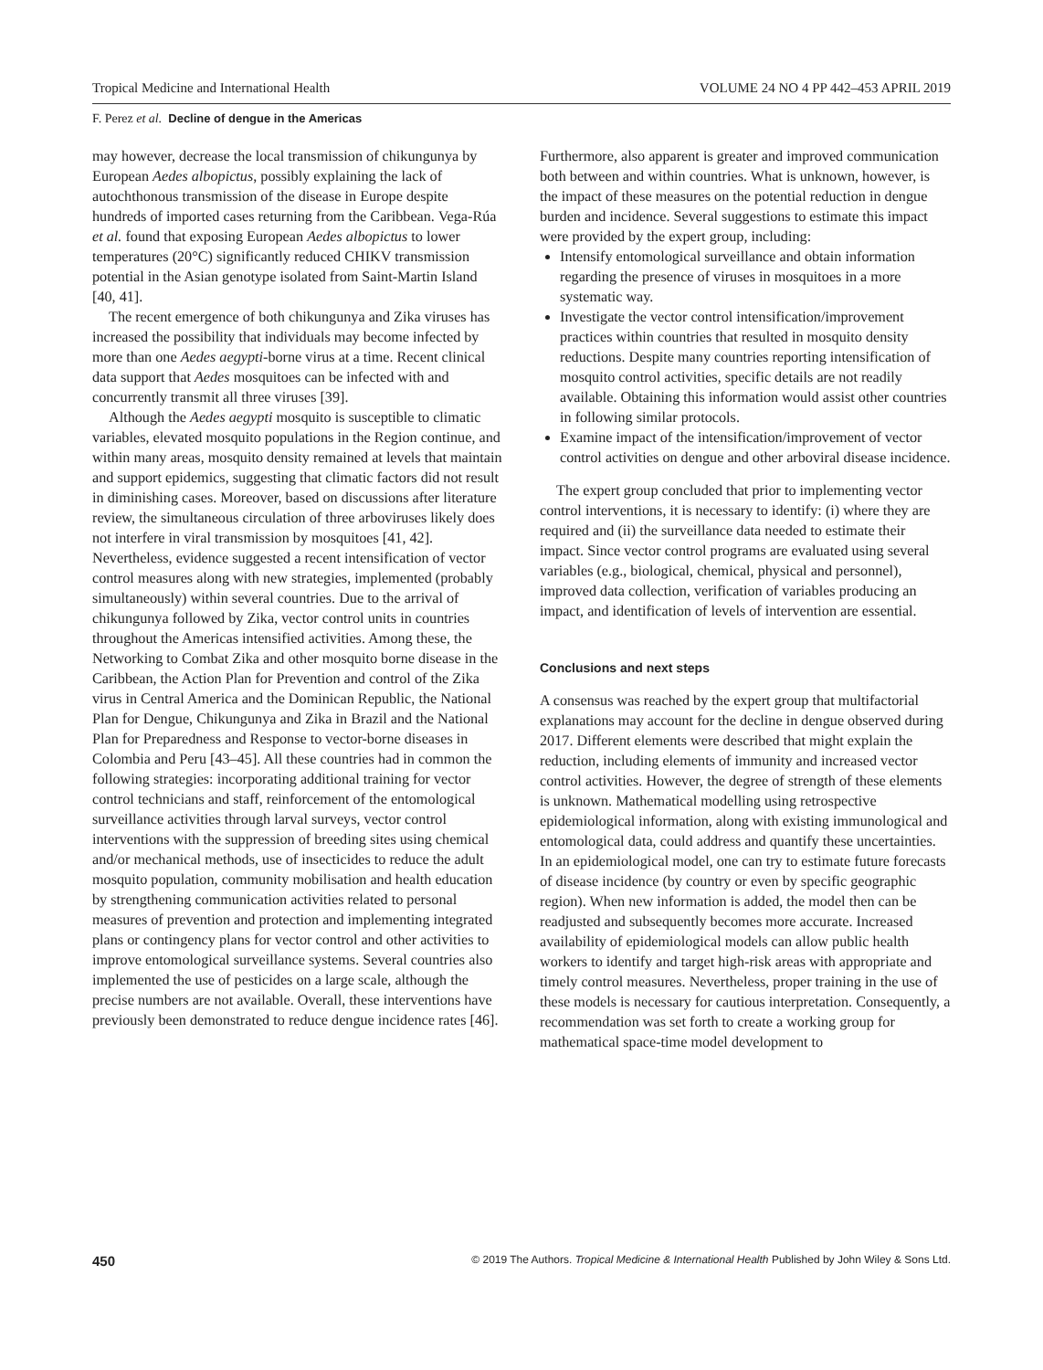Tropical Medicine and International Health VOLUME 24 NO 4 PP 442–453 APRIL 2019
F. Perez et al. Decline of dengue in the Americas
may however, decrease the local transmission of chikungunya by European Aedes albopictus, possibly explaining the lack of autochthonous transmission of the disease in Europe despite hundreds of imported cases returning from the Caribbean. Vega-Rúa et al. found that exposing European Aedes albopictus to lower temperatures (20°C) significantly reduced CHIKV transmission potential in the Asian genotype isolated from Saint-Martin Island [40, 41].
The recent emergence of both chikungunya and Zika viruses has increased the possibility that individuals may become infected by more than one Aedes aegypti-borne virus at a time. Recent clinical data support that Aedes mosquitoes can be infected with and concurrently transmit all three viruses [39].
Although the Aedes aegypti mosquito is susceptible to climatic variables, elevated mosquito populations in the Region continue, and within many areas, mosquito density remained at levels that maintain and support epidemics, suggesting that climatic factors did not result in diminishing cases. Moreover, based on discussions after literature review, the simultaneous circulation of three arboviruses likely does not interfere in viral transmission by mosquitoes [41, 42]. Nevertheless, evidence suggested a recent intensification of vector control measures along with new strategies, implemented (probably simultaneously) within several countries. Due to the arrival of chikungunya followed by Zika, vector control units in countries throughout the Americas intensified activities. Among these, the Networking to Combat Zika and other mosquito borne disease in the Caribbean, the Action Plan for Prevention and control of the Zika virus in Central America and the Dominican Republic, the National Plan for Dengue, Chikungunya and Zika in Brazil and the National Plan for Preparedness and Response to vector-borne diseases in Colombia and Peru [43–45]. All these countries had in common the following strategies: incorporating additional training for vector control technicians and staff, reinforcement of the entomological surveillance activities through larval surveys, vector control interventions with the suppression of breeding sites using chemical and/or mechanical methods, use of insecticides to reduce the adult mosquito population, community mobilisation and health education by strengthening communication activities related to personal measures of prevention and protection and implementing integrated plans or contingency plans for vector control and other activities to improve entomological surveillance systems. Several countries also implemented the use of pesticides on a large scale, although the precise numbers are not available. Overall, these interventions have previously been demonstrated to reduce dengue incidence rates [46].
Furthermore, also apparent is greater and improved communication both between and within countries. What is unknown, however, is the impact of these measures on the potential reduction in dengue burden and incidence. Several suggestions to estimate this impact were provided by the expert group, including:
Intensify entomological surveillance and obtain information regarding the presence of viruses in mosquitoes in a more systematic way.
Investigate the vector control intensification/improvement practices within countries that resulted in mosquito density reductions. Despite many countries reporting intensification of mosquito control activities, specific details are not readily available. Obtaining this information would assist other countries in following similar protocols.
Examine impact of the intensification/improvement of vector control activities on dengue and other arboviral disease incidence.
The expert group concluded that prior to implementing vector control interventions, it is necessary to identify: (i) where they are required and (ii) the surveillance data needed to estimate their impact. Since vector control programs are evaluated using several variables (e.g., biological, chemical, physical and personnel), improved data collection, verification of variables producing an impact, and identification of levels of intervention are essential.
Conclusions and next steps
A consensus was reached by the expert group that multifactorial explanations may account for the decline in dengue observed during 2017. Different elements were described that might explain the reduction, including elements of immunity and increased vector control activities. However, the degree of strength of these elements is unknown. Mathematical modelling using retrospective epidemiological information, along with existing immunological and entomological data, could address and quantify these uncertainties. In an epidemiological model, one can try to estimate future forecasts of disease incidence (by country or even by specific geographic region). When new information is added, the model then can be readjusted and subsequently becomes more accurate. Increased availability of epidemiological models can allow public health workers to identify and target high-risk areas with appropriate and timely control measures. Nevertheless, proper training in the use of these models is necessary for cautious interpretation. Consequently, a recommendation was set forth to create a working group for mathematical space-time model development to
450 © 2019 The Authors. Tropical Medicine & International Health Published by John Wiley & Sons Ltd.